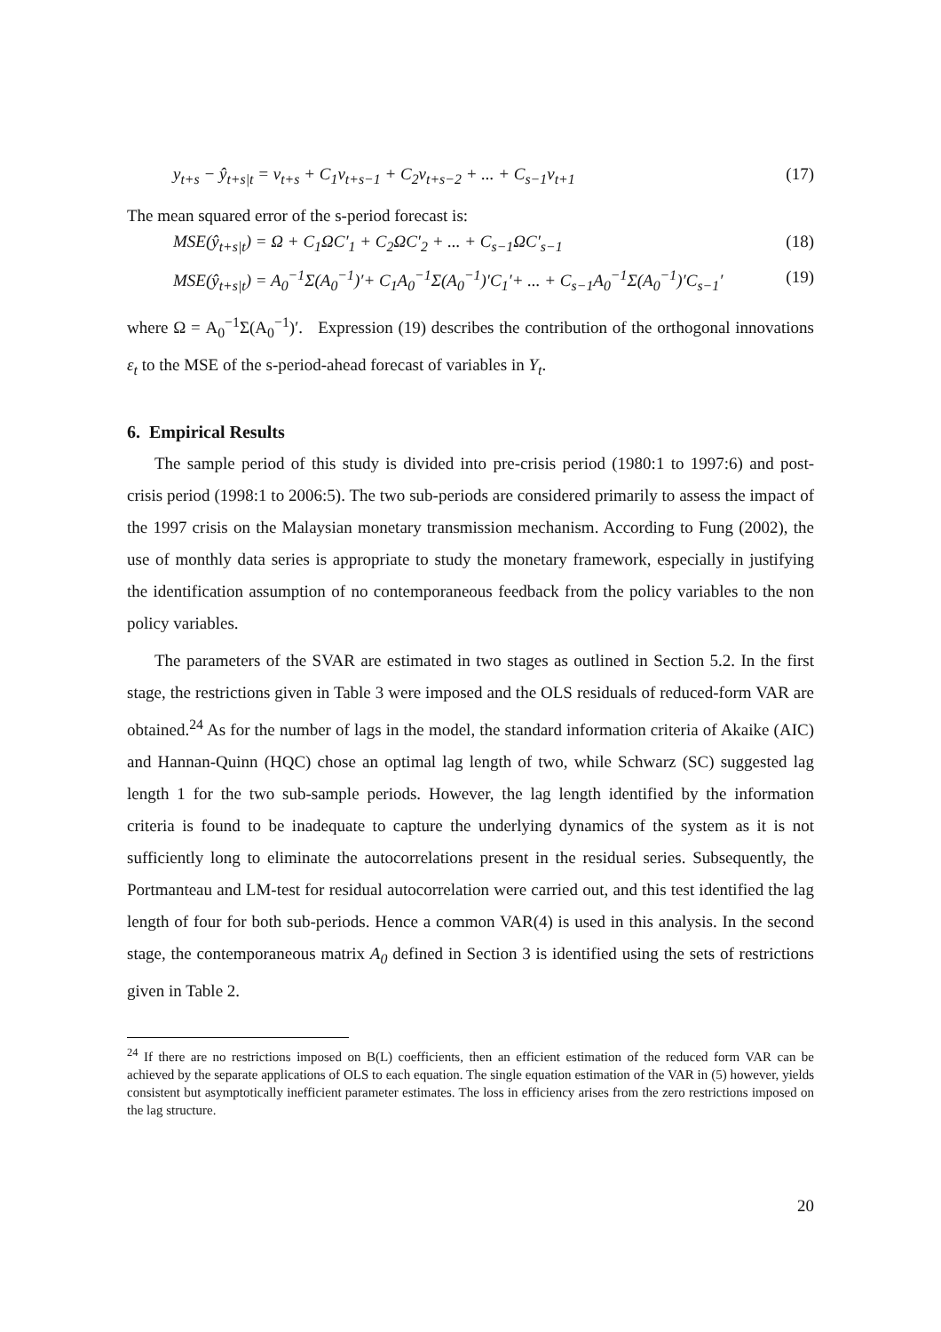y<sub>t+s</sub> − ŷ<sub>t+s|t</sub> = v<sub>t+s</sub> + C<sub>1</sub>v<sub>t+s−1</sub> + C<sub>2</sub>v<sub>t+s−2</sub> + ... + C<sub>s−1</sub>v<sub>t+1</sub> (17)
The mean squared error of the s-period forecast is:
MSE(ŷ<sub>t+s|t</sub>) = Ω + C<sub>1</sub>ΩC′<sub>1</sub> + C<sub>2</sub>ΩC′<sub>2</sub> + ... + C<sub>s−1</sub>ΩC′<sub>s−1</sub> (18)
MSE(ŷ<sub>t+s|t</sub>) = A<sub>0</sub><sup>−1</sup>Σ(A<sub>0</sub><sup>−1</sup>)′+ C<sub>1</sub>A<sub>0</sub><sup>−1</sup>Σ(A<sub>0</sub><sup>−1</sup>)′C<sub>1</sub>′+ ... + C<sub>s−1</sub>A<sub>0</sub><sup>−1</sup>Σ(A<sub>0</sub><sup>−1</sup>)′C<sub>s−1</sub>′ (19)
where Ω = A<sub>0</sub><sup>−1</sup>Σ(A<sub>0</sub><sup>−1</sup>)′. Expression (19) describes the contribution of the orthogonal innovations ε<sub>t</sub> to the MSE of the s-period-ahead forecast of variables in Y<sub>t</sub>.
6. Empirical Results
The sample period of this study is divided into pre-crisis period (1980:1 to 1997:6) and post-crisis period (1998:1 to 2006:5). The two sub-periods are considered primarily to assess the impact of the 1997 crisis on the Malaysian monetary transmission mechanism. According to Fung (2002), the use of monthly data series is appropriate to study the monetary framework, especially in justifying the identification assumption of no contemporaneous feedback from the policy variables to the non policy variables.
The parameters of the SVAR are estimated in two stages as outlined in Section 5.2. In the first stage, the restrictions given in Table 3 were imposed and the OLS residuals of reduced-form VAR are obtained.<sup>24</sup> As for the number of lags in the model, the standard information criteria of Akaike (AIC) and Hannan-Quinn (HQC) chose an optimal lag length of two, while Schwarz (SC) suggested lag length 1 for the two sub-sample periods. However, the lag length identified by the information criteria is found to be inadequate to capture the underlying dynamics of the system as it is not sufficiently long to eliminate the autocorrelations present in the residual series. Subsequently, the Portmanteau and LM-test for residual autocorrelation were carried out, and this test identified the lag length of four for both sub-periods. Hence a common VAR(4) is used in this analysis. In the second stage, the contemporaneous matrix A<sub>0</sub> defined in Section 3 is identified using the sets of restrictions given in Table 2.
<sup>24</sup> If there are no restrictions imposed on B(L) coefficients, then an efficient estimation of the reduced form VAR can be achieved by the separate applications of OLS to each equation. The single equation estimation of the VAR in (5) however, yields consistent but asymptotically inefficient parameter estimates. The loss in efficiency arises from the zero restrictions imposed on the lag structure.
20